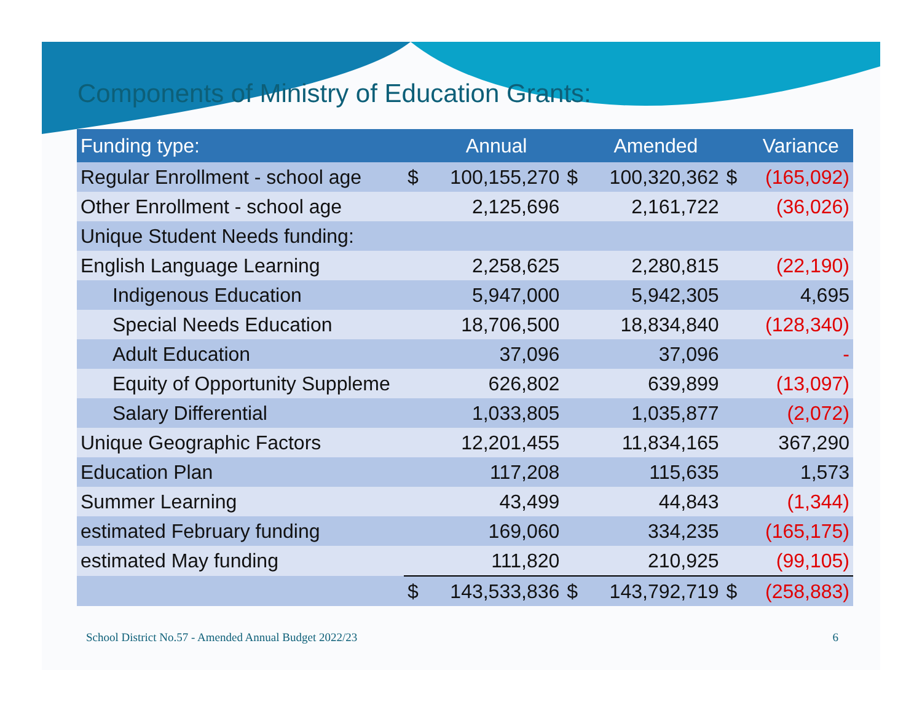Components of Ministry of Education Grants:
| Funding type: | | Annual | | Amended | | Variance |
| --- | --- | --- | --- | --- | --- | --- |
| Regular Enrollment - school age | $ | 100,155,270 | $ | 100,320,362 | $ | (165,092) |
| Other Enrollment - school age | | 2,125,696 | | 2,161,722 | | (36,026) |
| Unique Student Needs funding: | | | | | | |
| English Language Learning | | 2,258,625 | | 2,280,815 | | (22,190) |
| Indigenous Education | | 5,947,000 | | 5,942,305 | | 4,695 |
| Special Needs Education | | 18,706,500 | | 18,834,840 | | (128,340) |
| Adult Education | | 37,096 | | 37,096 | | - |
| Equity of Opportunity Suppleme | | 626,802 | | 639,899 | | (13,097) |
| Salary Differential | | 1,033,805 | | 1,035,877 | | (2,072) |
| Unique Geographic Factors | | 12,201,455 | | 11,834,165 | | 367,290 |
| Education Plan | | 117,208 | | 115,635 | | 1,573 |
| Summer Learning | | 43,499 | | 44,843 | | (1,344) |
| estimated February funding | | 169,060 | | 334,235 | | (165,175) |
| estimated May funding | | 111,820 | | 210,925 | | (99,105) |
| | $ | 143,533,836 | $ | 143,792,719 | $ | (258,883) |
School District No.57 - Amended Annual Budget 2022/23 6